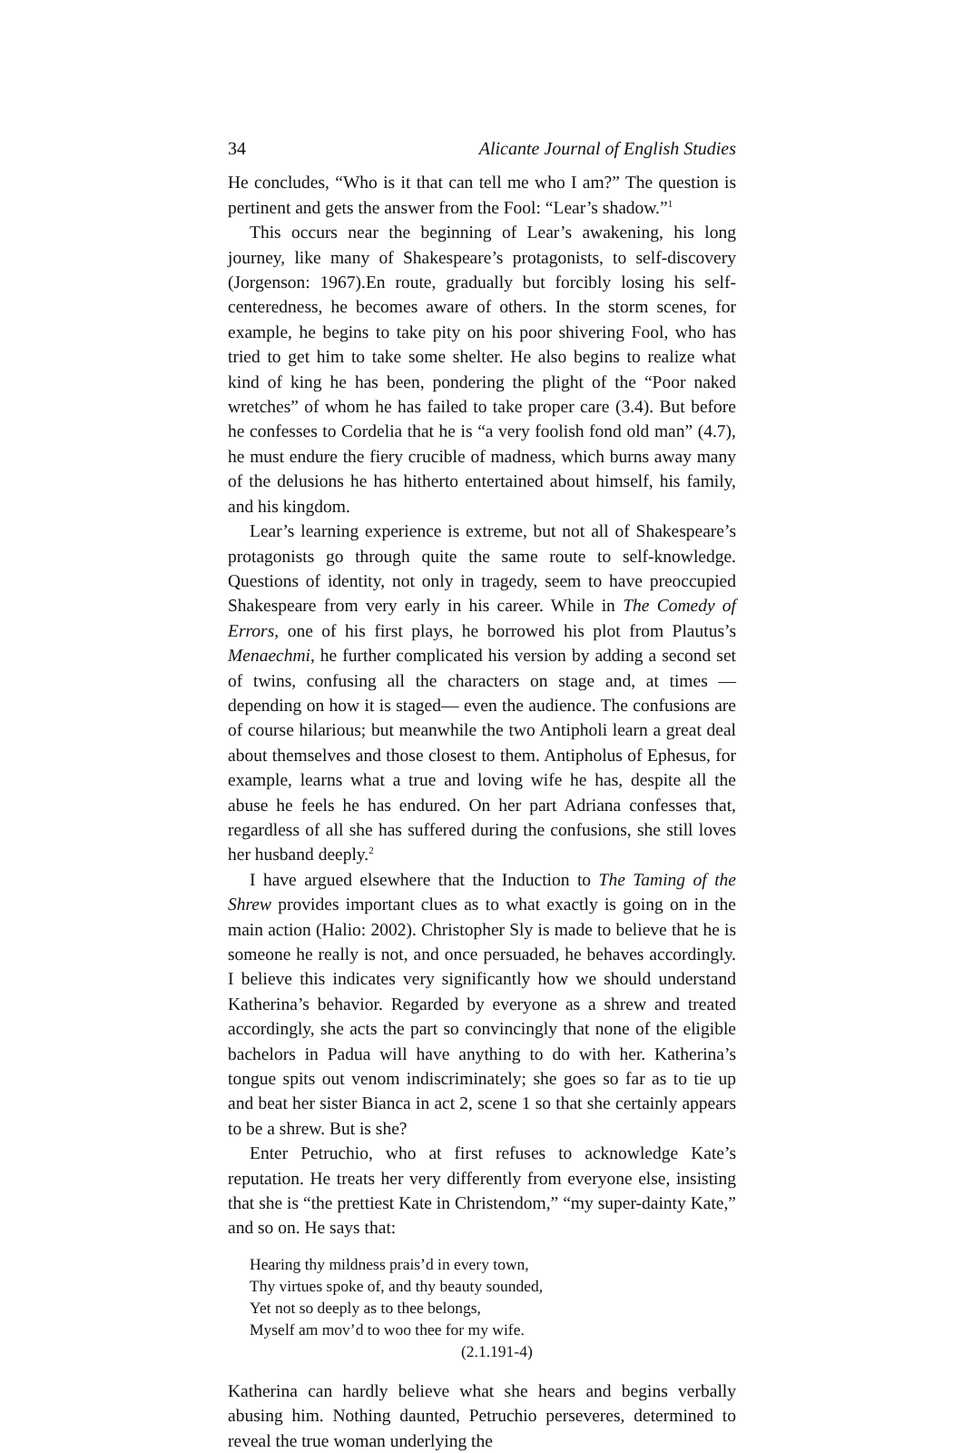34 Alicante Journal of English Studies
He concludes, “Who is it that can tell me who I am?” The question is pertinent and gets the answer from the Fool: “Lear’s shadow.”<sup>1</sup>
This occurs near the beginning of Lear’s awakening, his long journey, like many of Shakespeare’s protagonists, to self-discovery (Jorgenson: 1967).En route, gradually but forcibly losing his self-centeredness, he becomes aware of others. In the storm scenes, for example, he begins to take pity on his poor shivering Fool, who has tried to get him to take some shelter. He also begins to realize what kind of king he has been, pondering the plight of the “Poor naked wretches” of whom he has failed to take proper care (3.4). But before he confesses to Cordelia that he is “a very foolish fond old man” (4.7), he must endure the fiery crucible of madness, which burns away many of the delusions he has hitherto entertained about himself, his family, and his kingdom.
Lear’s learning experience is extreme, but not all of Shakespeare’s protagonists go through quite the same route to self-knowledge. Questions of identity, not only in tragedy, seem to have preoccupied Shakespeare from very early in his career. While in The Comedy of Errors, one of his first plays, he borrowed his plot from Plautus’s Menaechmi, he further complicated his version by adding a second set of twins, confusing all the characters on stage and, at times —depending on how it is staged— even the audience. The confusions are of course hilarious; but meanwhile the two Antipholi learn a great deal about themselves and those closest to them. Antipholus of Ephesus, for example, learns what a true and loving wife he has, despite all the abuse he feels he has endured. On her part Adriana confesses that, regardless of all she has suffered during the confusions, she still loves her husband deeply.<sup>2</sup>
I have argued elsewhere that the Induction to The Taming of the Shrew provides important clues as to what exactly is going on in the main action (Halio: 2002). Christopher Sly is made to believe that he is someone he really is not, and once persuaded, he behaves accordingly. I believe this indicates very significantly how we should understand Katherina’s behavior. Regarded by everyone as a shrew and treated accordingly, she acts the part so convincingly that none of the eligible bachelors in Padua will have anything to do with her. Katherina’s tongue spits out venom indiscriminately; she goes so far as to tie up and beat her sister Bianca in act 2, scene 1 so that she certainly appears to be a shrew. But is she?
Enter Petruchio, who at first refuses to acknowledge Kate’s reputation. He treats her very differently from everyone else, insisting that she is “the prettiest Kate in Christendom,” “my super-dainty Kate,” and so on. He says that:
Hearing thy mildness prais’d in every town,
Thy virtues spoke of, and thy beauty sounded,
Yet not so deeply as to thee belongs,
Myself am mov’d to woo thee for my wife.
(2.1.191-4)
Katherina can hardly believe what she hears and begins verbally abusing him. Nothing daunted, Petruchio perseveres, determined to reveal the true woman underlying the